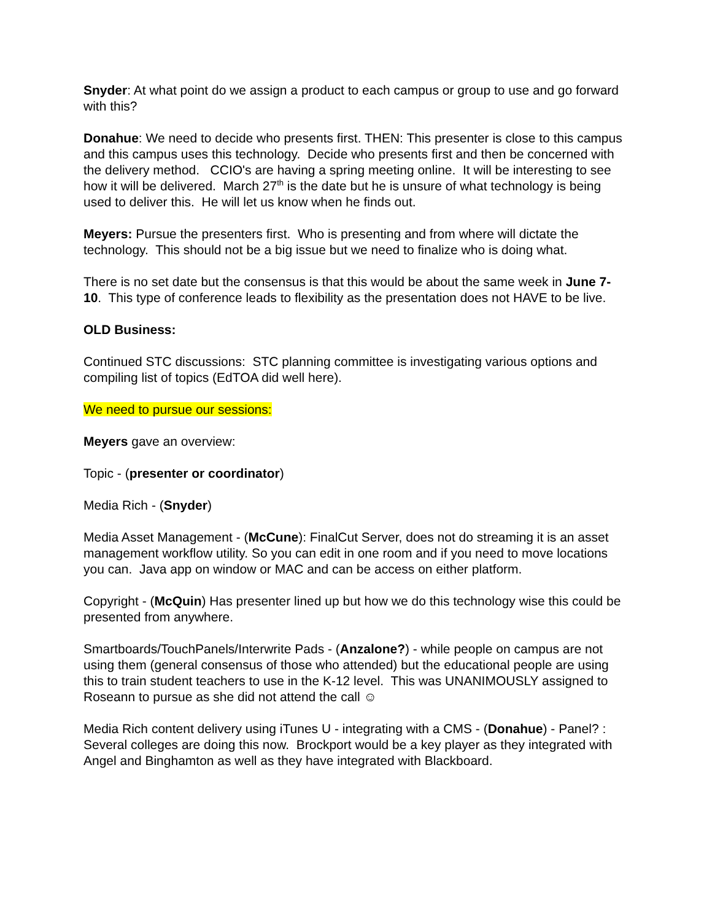Snyder: At what point do we assign a product to each campus or group to use and go forward with this?
Donahue: We need to decide who presents first. THEN: This presenter is close to this campus and this campus uses this technology. Decide who presents first and then be concerned with the delivery method. CCIO's are having a spring meeting online. It will be interesting to see how it will be delivered. March 27<sup>th</sup> is the date but he is unsure of what technology is being used to deliver this. He will let us know when he finds out.
Meyers: Pursue the presenters first. Who is presenting and from where will dictate the technology. This should not be a big issue but we need to finalize who is doing what.
There is no set date but the consensus is that this would be about the same week in June 7-10. This type of conference leads to flexibility as the presentation does not HAVE to be live.
OLD Business:
Continued STC discussions: STC planning committee is investigating various options and compiling list of topics (EdTOA did well here).
We need to pursue our sessions:
Meyers gave an overview:
Topic - (presenter or coordinator)
Media Rich - (Snyder)
Media Asset Management - (McCune): FinalCut Server, does not do streaming it is an asset management workflow utility. So you can edit in one room and if you need to move locations you can. Java app on window or MAC and can be access on either platform.
Copyright - (McQuin) Has presenter lined up but how we do this technology wise this could be presented from anywhere.
Smartboards/TouchPanels/Interwrite Pads - (Anzalone?) - while people on campus are not using them (general consensus of those who attended) but the educational people are using this to train student teachers to use in the K-12 level. This was UNANIMOUSLY assigned to Roseann to pursue as she did not attend the call ☺
Media Rich content delivery using iTunes U - integrating with a CMS - (Donahue) - Panel? : Several colleges are doing this now. Brockport would be a key player as they integrated with Angel and Binghamton as well as they have integrated with Blackboard.